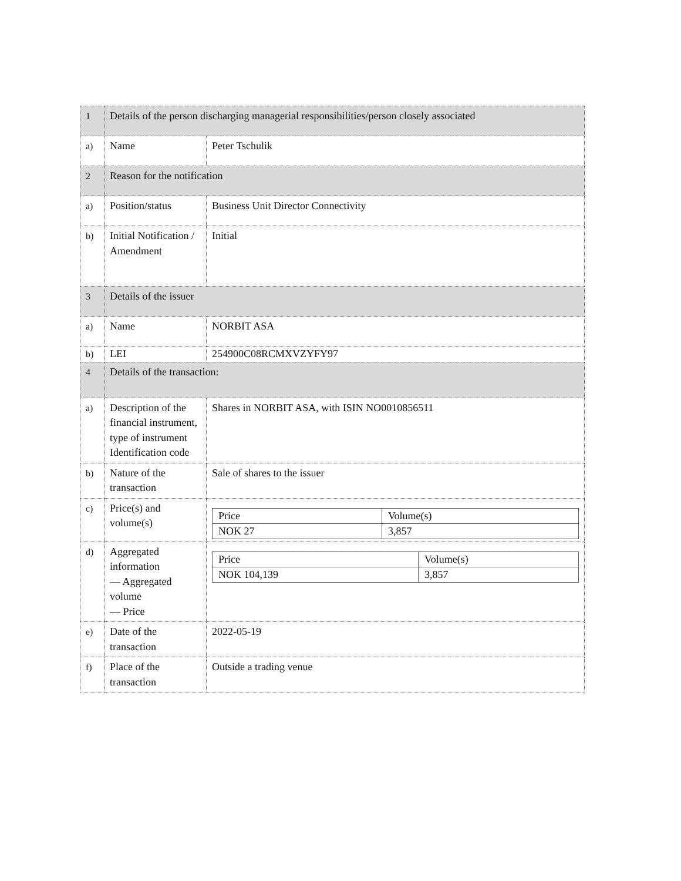| 1 | Details of the person discharging managerial responsibilities/person closely associated | |
| a) | Name | Peter Tschulik |
| 2 | Reason for the notification | |
| a) | Position/status | Business Unit Director Connectivity |
| b) | Initial Notification / Amendment | Initial |
| 3 | Details of the issuer | |
| a) | Name | NORBIT ASA |
| b) | LEI | 254900C08RCMXVZYFY97 |
| 4 | Details of the transaction: | |
| a) | Description of the financial instrument, type of instrument Identification code | Shares in NORBIT ASA, with ISIN NO0010856511 |
| b) | Nature of the transaction | Sale of shares to the issuer |
| c) | Price(s) and volume(s) | / Price / Volume(s) / / NOK 27 / 3,857 / |
| d) | Aggregated information — Aggregated volume — Price | / Price / Volume(s) / / NOK 104,139 / 3,857 / |
| e) | Date of the transaction | 2022-05-19 |
| f) | Place of the transaction | Outside a trading venue |